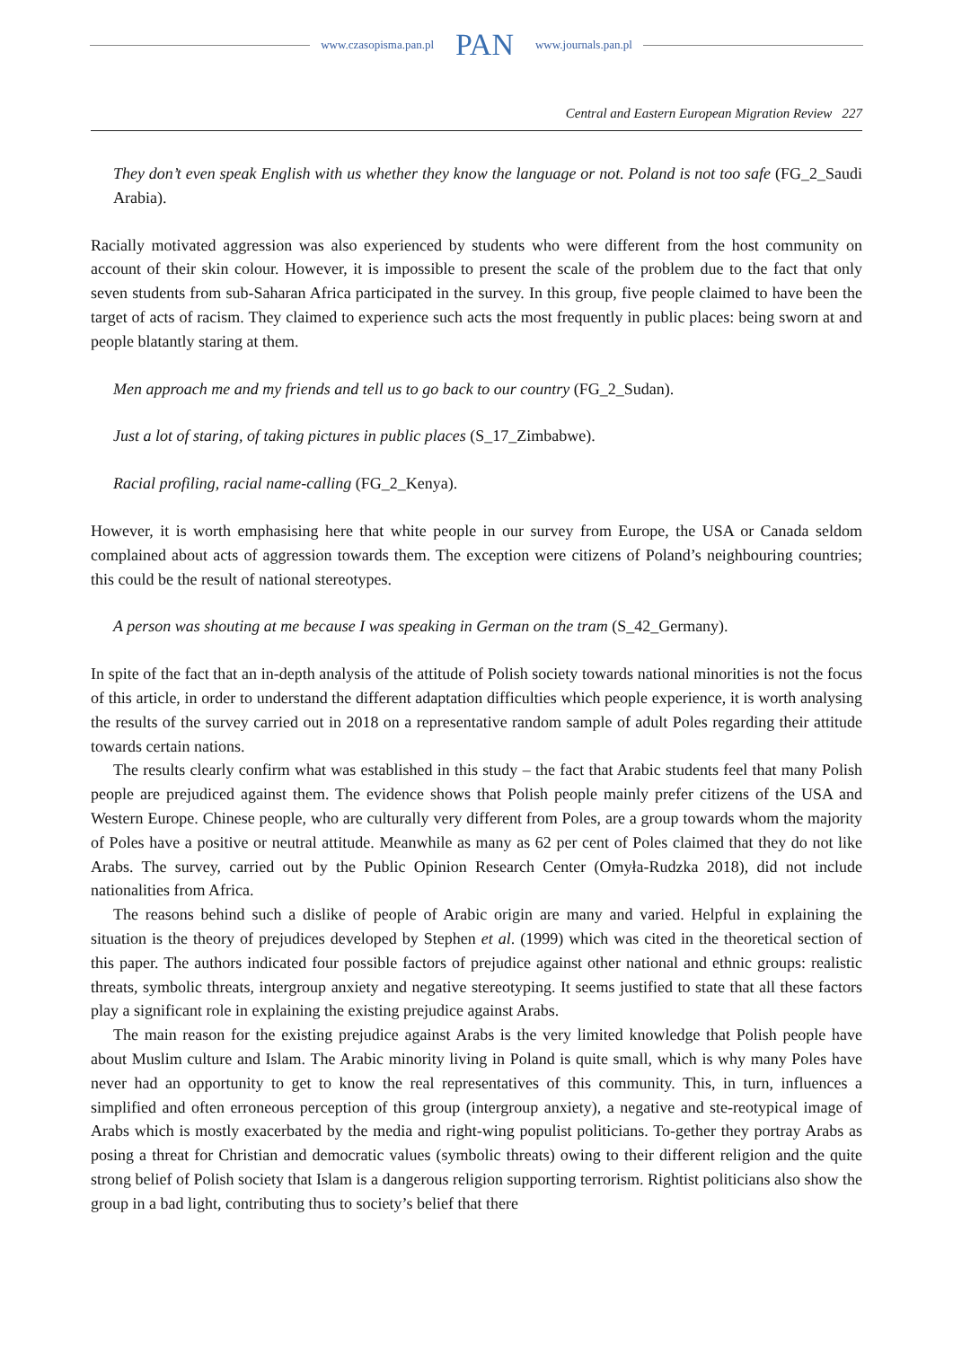www.czasopisma.pan.pl PAN www.journals.pan.pl
Central and Eastern European Migration Review 227
They don’t even speak English with us whether they know the language or not. Poland is not too safe (FG_2_Saudi Arabia).
Racially motivated aggression was also experienced by students who were different from the host community on account of their skin colour. However, it is impossible to present the scale of the problem due to the fact that only seven students from sub-Saharan Africa participated in the survey. In this group, five people claimed to have been the target of acts of racism. They claimed to experience such acts the most frequently in public places: being sworn at and people blatantly staring at them.
Men approach me and my friends and tell us to go back to our country (FG_2_Sudan).
Just a lot of staring, of taking pictures in public places (S_17_Zimbabwe).
Racial profiling, racial name-calling (FG_2_Kenya).
However, it is worth emphasising here that white people in our survey from Europe, the USA or Canada seldom complained about acts of aggression towards them. The exception were citizens of Poland’s neighbouring countries; this could be the result of national stereotypes.
A person was shouting at me because I was speaking in German on the tram (S_42_Germany).
In spite of the fact that an in-depth analysis of the attitude of Polish society towards national minorities is not the focus of this article, in order to understand the different adaptation difficulties which people experience, it is worth analysing the results of the survey carried out in 2018 on a representative random sample of adult Poles regarding their attitude towards certain nations.
The results clearly confirm what was established in this study – the fact that Arabic students feel that many Polish people are prejudiced against them. The evidence shows that Polish people mainly prefer citizens of the USA and Western Europe. Chinese people, who are culturally very different from Poles, are a group towards whom the majority of Poles have a positive or neutral attitude. Meanwhile as many as 62 per cent of Poles claimed that they do not like Arabs. The survey, carried out by the Public Opinion Research Center (Omyła-Rudzka 2018), did not include nationalities from Africa.
The reasons behind such a dislike of people of Arabic origin are many and varied. Helpful in explaining the situation is the theory of prejudices developed by Stephen et al. (1999) which was cited in the theoretical section of this paper. The authors indicated four possible factors of prejudice against other national and ethnic groups: realistic threats, symbolic threats, intergroup anxiety and negative stereotyping. It seems justified to state that all these factors play a significant role in explaining the existing prejudice against Arabs.
The main reason for the existing prejudice against Arabs is the very limited knowledge that Polish people have about Muslim culture and Islam. The Arabic minority living in Poland is quite small, which is why many Poles have never had an opportunity to get to know the real representatives of this community. This, in turn, influences a simplified and often erroneous perception of this group (intergroup anxiety), a negative and ste-reotypical image of Arabs which is mostly exacerbated by the media and right-wing populist politicians. To-gether they portray Arabs as posing a threat for Christian and democratic values (symbolic threats) owing to their different religion and the quite strong belief of Polish society that Islam is a dangerous religion supporting terrorism. Rightist politicians also show the group in a bad light, contributing thus to society’s belief that there